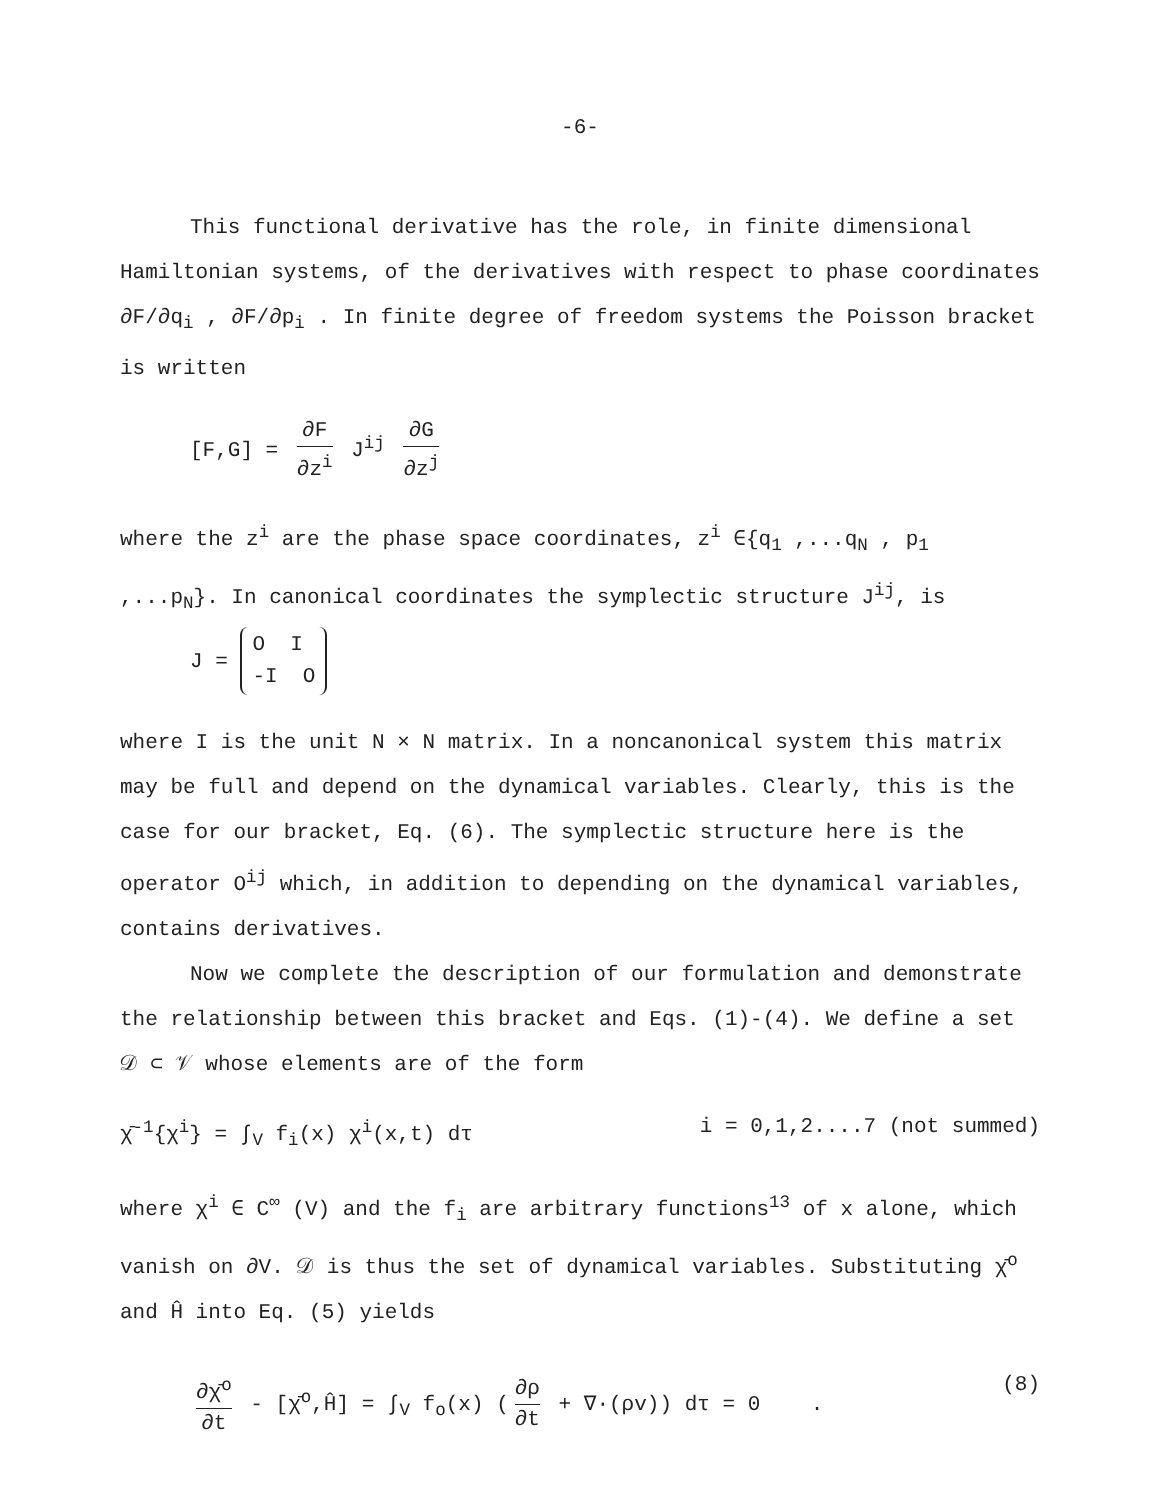-6-
This functional derivative has the role, in finite dimensional Hamiltonian systems, of the derivatives with respect to phase coordinates ∂F/∂q<sub>i</sub> , ∂F/∂p<sub>i</sub> . In finite degree of freedom systems the Poisson bracket is written
[F,G] = ∂F ∂z<sup>i</sup> J<sup>ij</sup> ∂G ∂z<sup>j</sup>
where the z<sup>i</sup> are the phase space coordinates, z<sup>i</sup> ∈{q<sub>1</sub> ,...q<sub>N</sub> , p<sub>1</sub> ,...p<sub>N</sub>}. In canonical coordinates the symplectic structure J<sup>ij</sup>, is
J = O I
-I O
where I is the unit N × N matrix. In a noncanonical system this matrix may be full and depend on the dynamical variables. Clearly, this is the case for our bracket, Eq. (6). The symplectic structure here is the operator O<sup>ij</sup> which, in addition to depending on the dynamical variables, contains derivatives.
Now we complete the description of our formulation and demonstrate the relationship between this bracket and Eqs. (1)-(4). We define a set 𝒟 ⊂ 𝒱 whose elements are of the form
χ̄<sup>-1</sup>{χ<sup>i</sup>} = ∫<sub>V</sub> f<sub>i</sub>(x) χ<sup>i</sup>(x,t) dτ i = 0,1,2....7 (not summed)
where χ<sup>i</sup> ∈ C<sup>∞</sup> (V) and the f<sub>i</sub> are arbitrary functions<sup>13</sup> of x alone, which vanish on ∂V. 𝒟 is thus the set of dynamical variables. Substituting χ̄<sup>o</sup> and Ĥ into Eq. (5) yields
∂χ̄<sup>o</sup> ∂t - [χ̄<sup>o</sup>,Ĥ] = ∫<sub>V</sub> f<sub>o</sub>(x) (∂ρ ∂t + ∇·(ρv)) dτ = 0 . (8)